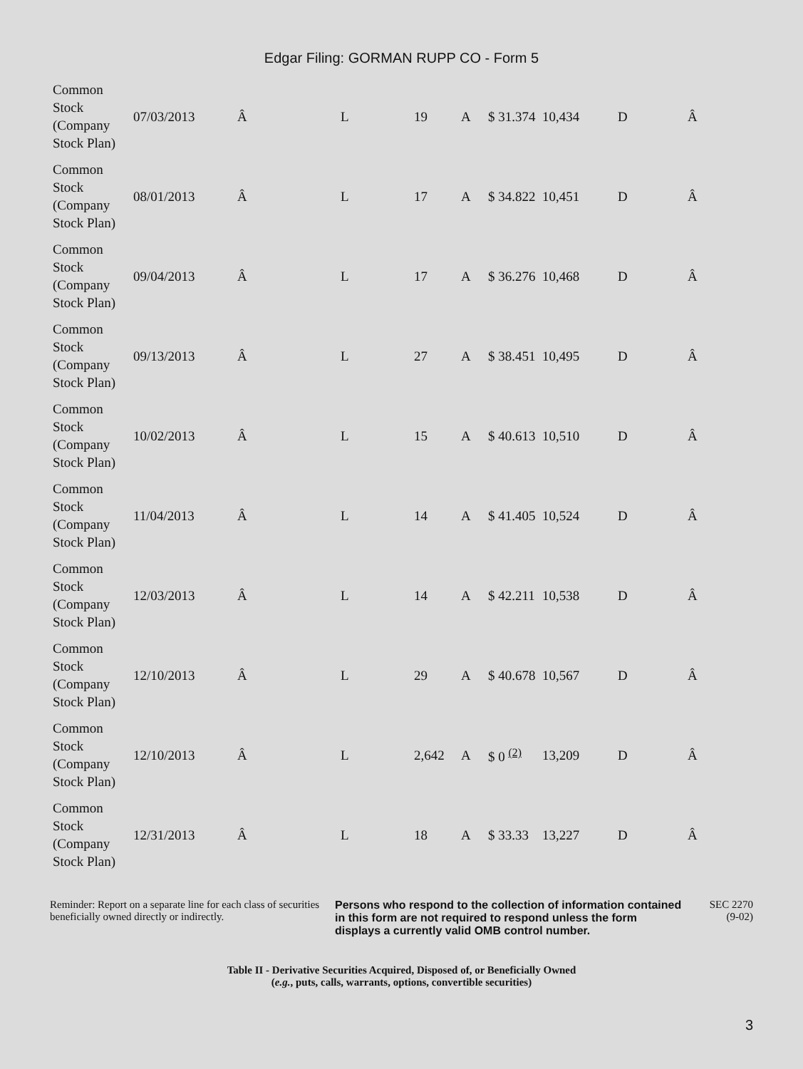Edgar Filing: GORMAN RUPP CO - Form 5
| Common Stock (Company Stock Plan) | 07/03/2013 | Â | L | 19 | A | $ 31.374 | 10,434 | D | Â |
| Common Stock (Company Stock Plan) | 08/01/2013 | Â | L | 17 | A | $ 34.822 | 10,451 | D | Â |
| Common Stock (Company Stock Plan) | 09/04/2013 | Â | L | 17 | A | $ 36.276 | 10,468 | D | Â |
| Common Stock (Company Stock Plan) | 09/13/2013 | Â | L | 27 | A | $ 38.451 | 10,495 | D | Â |
| Common Stock (Company Stock Plan) | 10/02/2013 | Â | L | 15 | A | $ 40.613 | 10,510 | D | Â |
| Common Stock (Company Stock Plan) | 11/04/2013 | Â | L | 14 | A | $ 41.405 | 10,524 | D | Â |
| Common Stock (Company Stock Plan) | 12/03/2013 | Â | L | 14 | A | $ 42.211 | 10,538 | D | Â |
| Common Stock (Company Stock Plan) | 12/10/2013 | Â | L | 29 | A | $ 40.678 | 10,567 | D | Â |
| Common Stock (Company Stock Plan) | 12/10/2013 | Â | L | 2,642 | A | $ 0 <sup>(2)</sup> | 13,209 | D | Â |
| Common Stock (Company Stock Plan) | 12/31/2013 | Â | L | 18 | A | $ 33.33 | 13,227 | D | Â |
Reminder: Report on a separate line for each class of securities beneficially owned directly or indirectly.
Persons who respond to the collection of information contained in this form are not required to respond unless the form displays a currently valid OMB control number.
SEC 2270
(9-02)
Table II - Derivative Securities Acquired, Disposed of, or Beneficially Owned
(e.g., puts, calls, warrants, options, convertible securities)
3